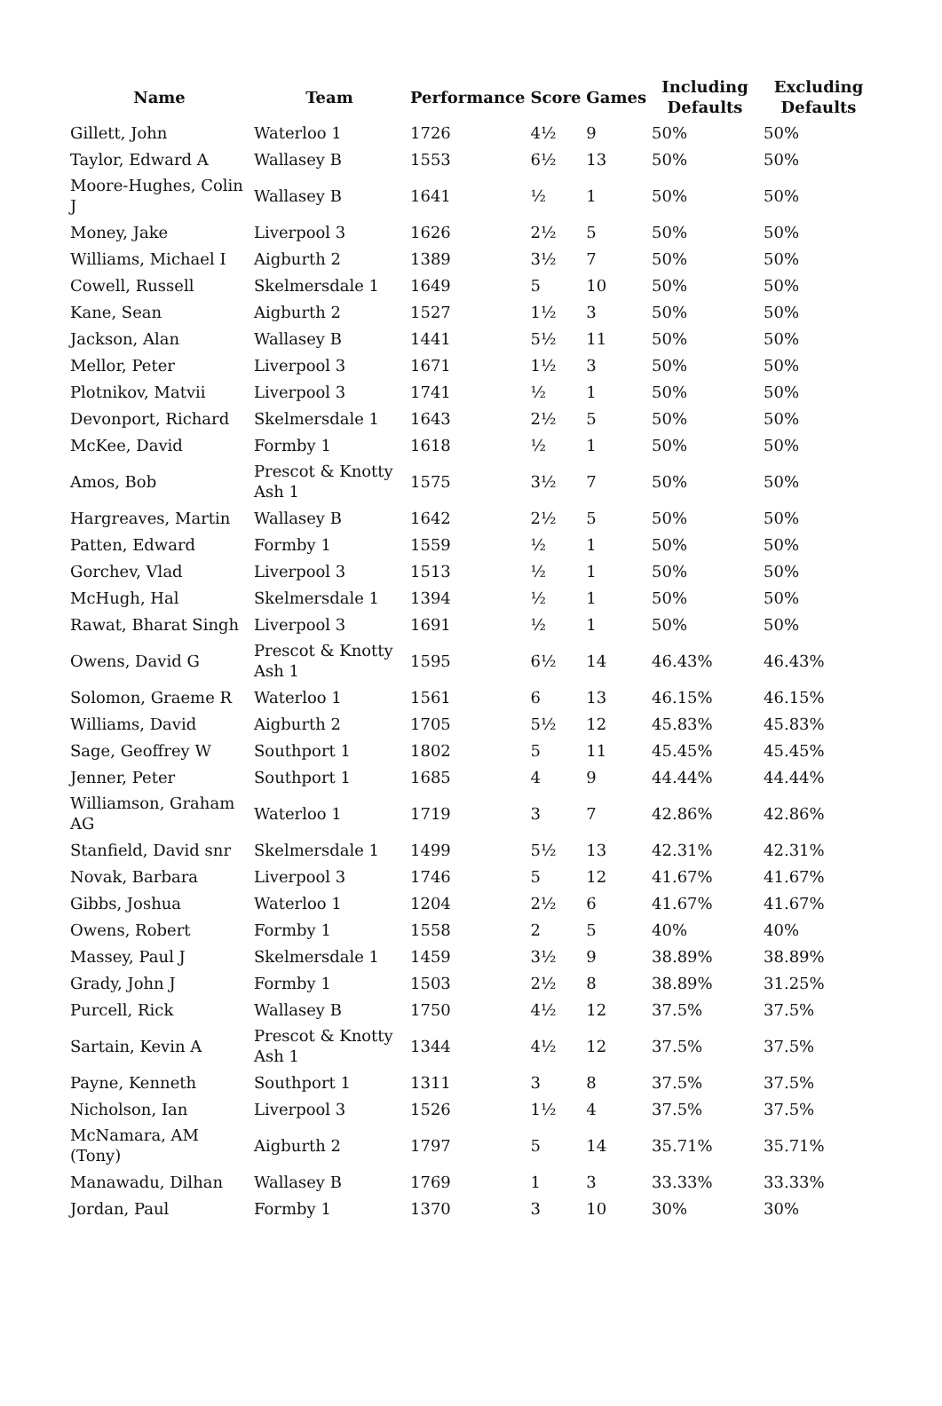| Name | Team | Performance | Score | Games | Including Defaults | Excluding Defaults |
| --- | --- | --- | --- | --- | --- | --- |
| Gillett, John | Waterloo 1 | 1726 | 4½ | 9 | 50% | 50% |
| Taylor, Edward A | Wallasey B | 1553 | 6½ | 13 | 50% | 50% |
| Moore-Hughes, Colin J | Wallasey B | 1641 | ½ | 1 | 50% | 50% |
| Money, Jake | Liverpool 3 | 1626 | 2½ | 5 | 50% | 50% |
| Williams, Michael I | Aigburth 2 | 1389 | 3½ | 7 | 50% | 50% |
| Cowell, Russell | Skelmersdale 1 | 1649 | 5 | 10 | 50% | 50% |
| Kane, Sean | Aigburth 2 | 1527 | 1½ | 3 | 50% | 50% |
| Jackson, Alan | Wallasey B | 1441 | 5½ | 11 | 50% | 50% |
| Mellor, Peter | Liverpool 3 | 1671 | 1½ | 3 | 50% | 50% |
| Plotnikov, Matvii | Liverpool 3 | 1741 | ½ | 1 | 50% | 50% |
| Devonport, Richard | Skelmersdale 1 | 1643 | 2½ | 5 | 50% | 50% |
| McKee, David | Formby 1 | 1618 | ½ | 1 | 50% | 50% |
| Amos, Bob | Prescot & Knotty Ash 1 | 1575 | 3½ | 7 | 50% | 50% |
| Hargreaves, Martin | Wallasey B | 1642 | 2½ | 5 | 50% | 50% |
| Patten, Edward | Formby 1 | 1559 | ½ | 1 | 50% | 50% |
| Gorchev, Vlad | Liverpool 3 | 1513 | ½ | 1 | 50% | 50% |
| McHugh, Hal | Skelmersdale 1 | 1394 | ½ | 1 | 50% | 50% |
| Rawat, Bharat Singh | Liverpool 3 | 1691 | ½ | 1 | 50% | 50% |
| Owens, David G | Prescot & Knotty Ash 1 | 1595 | 6½ | 14 | 46.43% | 46.43% |
| Solomon, Graeme R | Waterloo 1 | 1561 | 6 | 13 | 46.15% | 46.15% |
| Williams, David | Aigburth 2 | 1705 | 5½ | 12 | 45.83% | 45.83% |
| Sage, Geoffrey W | Southport 1 | 1802 | 5 | 11 | 45.45% | 45.45% |
| Jenner, Peter | Southport 1 | 1685 | 4 | 9 | 44.44% | 44.44% |
| Williamson, Graham AG | Waterloo 1 | 1719 | 3 | 7 | 42.86% | 42.86% |
| Stanfield, David snr | Skelmersdale 1 | 1499 | 5½ | 13 | 42.31% | 42.31% |
| Novak, Barbara | Liverpool 3 | 1746 | 5 | 12 | 41.67% | 41.67% |
| Gibbs, Joshua | Waterloo 1 | 1204 | 2½ | 6 | 41.67% | 41.67% |
| Owens, Robert | Formby 1 | 1558 | 2 | 5 | 40% | 40% |
| Massey, Paul J | Skelmersdale 1 | 1459 | 3½ | 9 | 38.89% | 38.89% |
| Grady, John J | Formby 1 | 1503 | 2½ | 8 | 38.89% | 31.25% |
| Purcell, Rick | Wallasey B | 1750 | 4½ | 12 | 37.5% | 37.5% |
| Sartain, Kevin A | Prescot & Knotty Ash 1 | 1344 | 4½ | 12 | 37.5% | 37.5% |
| Payne, Kenneth | Southport 1 | 1311 | 3 | 8 | 37.5% | 37.5% |
| Nicholson, Ian | Liverpool 3 | 1526 | 1½ | 4 | 37.5% | 37.5% |
| McNamara, AM (Tony) | Aigburth 2 | 1797 | 5 | 14 | 35.71% | 35.71% |
| Manawadu, Dilhan | Wallasey B | 1769 | 1 | 3 | 33.33% | 33.33% |
| Jordan, Paul | Formby 1 | 1370 | 3 | 10 | 30% | 30% |